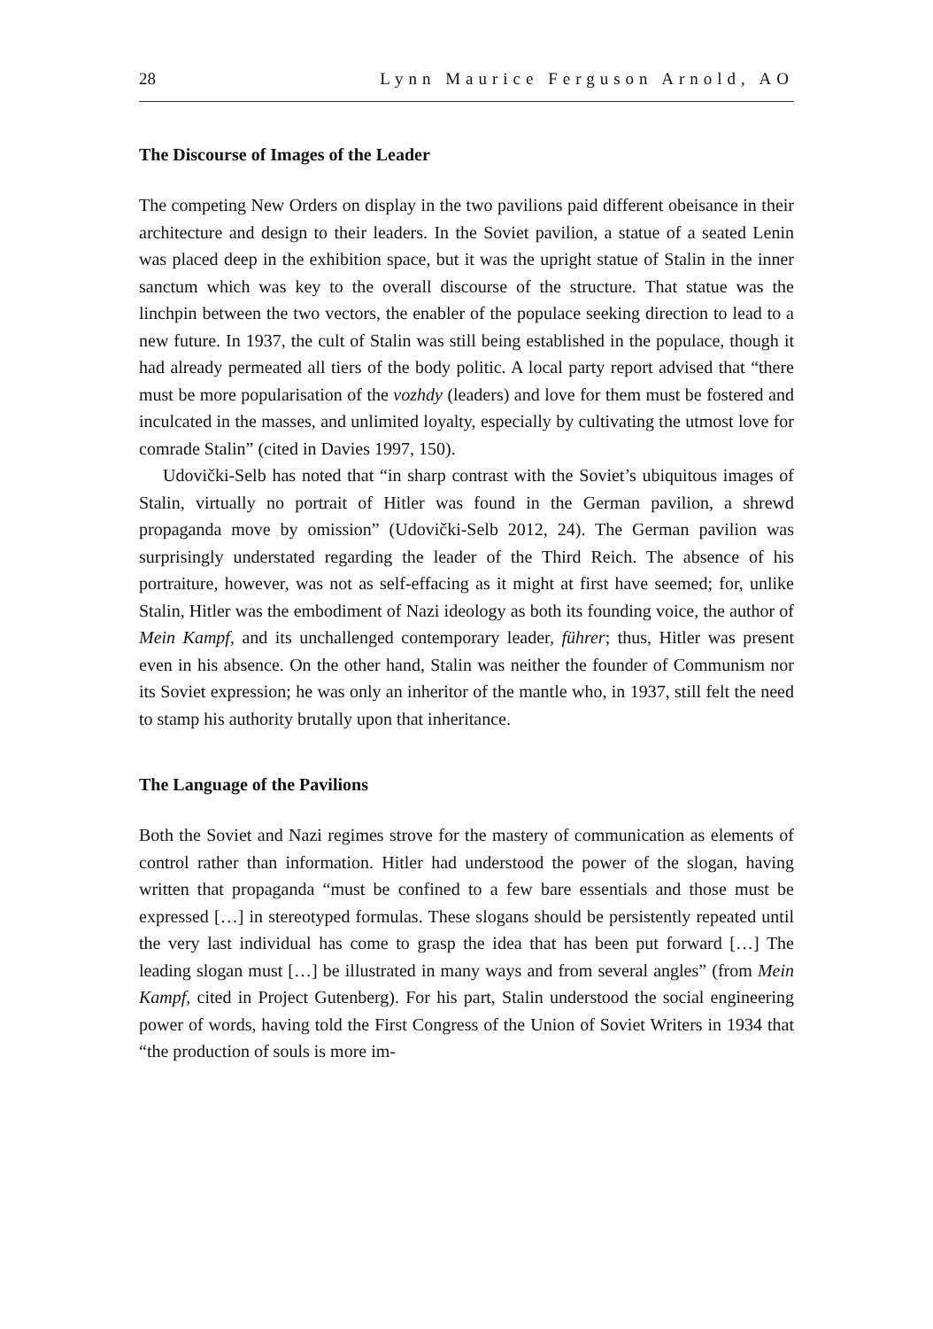28 Lynn Maurice Ferguson Arnold, AO
The Discourse of Images of the Leader
The competing New Orders on display in the two pavilions paid different obeisance in their architecture and design to their leaders. In the Soviet pavilion, a statue of a seated Lenin was placed deep in the exhibition space, but it was the upright statue of Stalin in the inner sanctum which was key to the overall discourse of the structure. That statue was the linchpin between the two vectors, the enabler of the populace seeking direction to lead to a new future. In 1937, the cult of Stalin was still being established in the populace, though it had already permeated all tiers of the body politic. A local party report advised that “there must be more popularisation of the vozhdy (leaders) and love for them must be fostered and inculcated in the masses, and unlimited loyalty, especially by cultivating the utmost love for comrade Stalin” (cited in Davies 1997, 150).
Udovički-Selb has noted that “in sharp contrast with the Soviet’s ubiquitous images of Stalin, virtually no portrait of Hitler was found in the German pavilion, a shrewd propaganda move by omission” (Udovički-Selb 2012, 24). The German pavilion was surprisingly understated regarding the leader of the Third Reich. The absence of his portraiture, however, was not as self-effacing as it might at first have seemed; for, unlike Stalin, Hitler was the embodiment of Nazi ideology as both its founding voice, the author of Mein Kampf, and its unchallenged contemporary leader, führer; thus, Hitler was present even in his absence. On the other hand, Stalin was neither the founder of Communism nor its Soviet expression; he was only an inheritor of the mantle who, in 1937, still felt the need to stamp his authority brutally upon that inheritance.
The Language of the Pavilions
Both the Soviet and Nazi regimes strove for the mastery of communication as elements of control rather than information. Hitler had understood the power of the slogan, having written that propaganda “must be confined to a few bare essentials and those must be expressed […] in stereotyped formulas. These slogans should be persistently repeated until the very last individual has come to grasp the idea that has been put forward […] The leading slogan must […] be illustrated in many ways and from several angles” (from Mein Kampf, cited in Project Gutenberg). For his part, Stalin understood the social engineering power of words, having told the First Congress of the Union of Soviet Writers in 1934 that “the production of souls is more im-